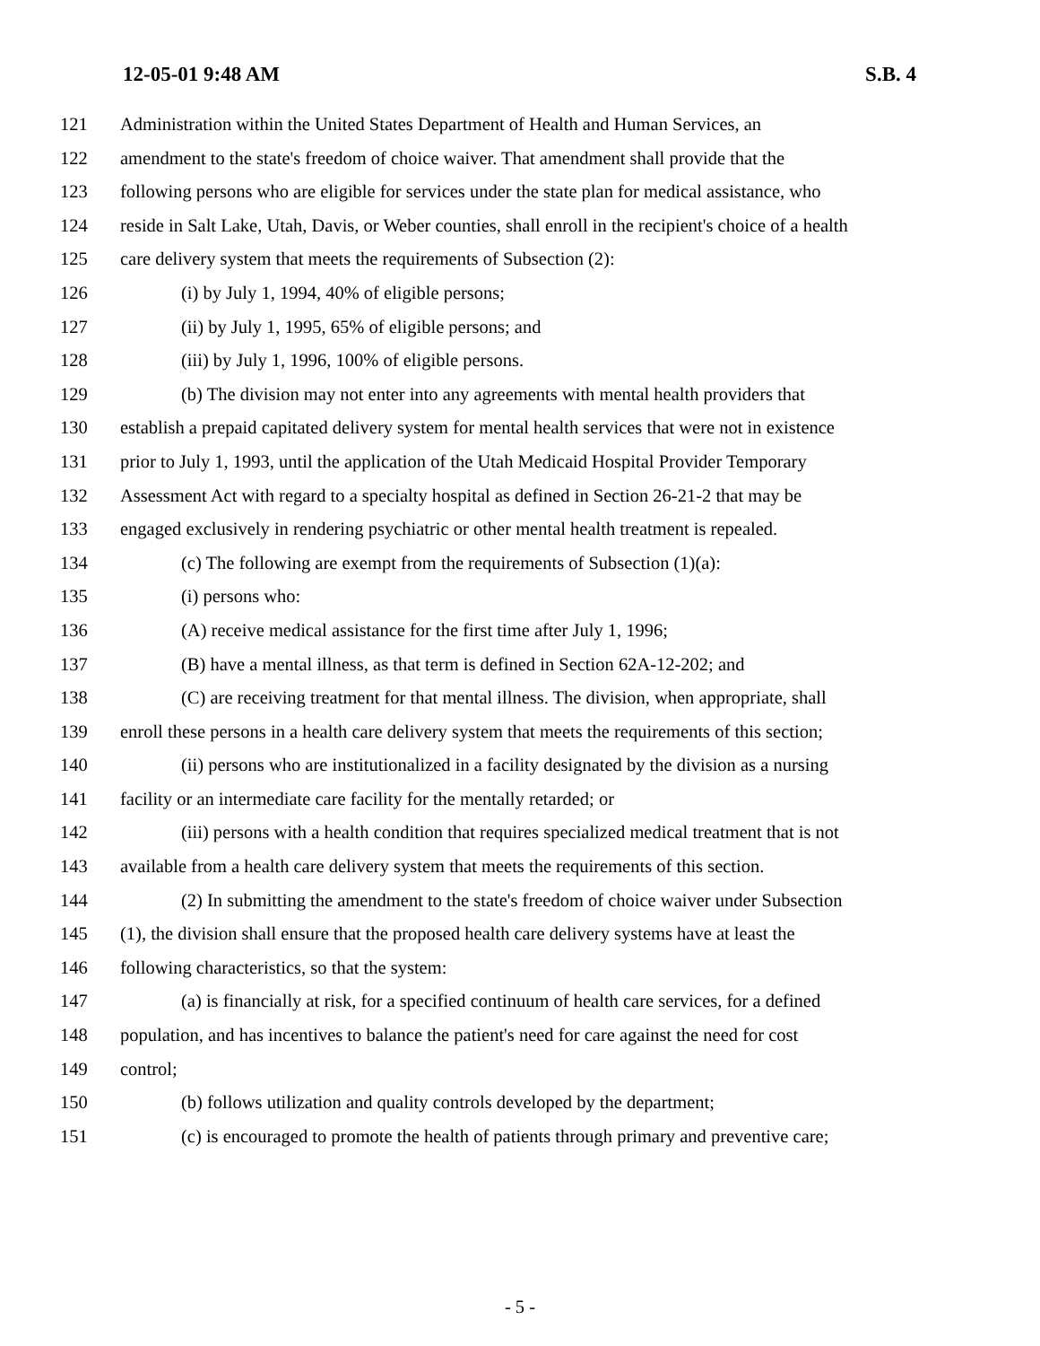12-05-01 9:48 AM S.B. 4
121 Administration within the United States Department of Health and Human Services, an
122 amendment to the state's freedom of choice waiver. That amendment shall provide that the
123 following persons who are eligible for services under the state plan for medical assistance, who
124 reside in Salt Lake, Utah, Davis, or Weber counties, shall enroll in the recipient's choice of a health
125 care delivery system that meets the requirements of Subsection (2):
126 (i) by July 1, 1994, 40% of eligible persons;
127 (ii) by July 1, 1995, 65% of eligible persons; and
128 (iii) by July 1, 1996, 100% of eligible persons.
129 (b) The division may not enter into any agreements with mental health providers that
130 establish a prepaid capitated delivery system for mental health services that were not in existence
131 prior to July 1, 1993, until the application of the Utah Medicaid Hospital Provider Temporary
132 Assessment Act with regard to a specialty hospital as defined in Section 26-21-2 that may be
133 engaged exclusively in rendering psychiatric or other mental health treatment is repealed.
134 (c) The following are exempt from the requirements of Subsection (1)(a):
135 (i) persons who:
136 (A) receive medical assistance for the first time after July 1, 1996;
137 (B) have a mental illness, as that term is defined in Section 62A-12-202; and
138 (C) are receiving treatment for that mental illness. The division, when appropriate, shall
139 enroll these persons in a health care delivery system that meets the requirements of this section;
140 (ii) persons who are institutionalized in a facility designated by the division as a nursing
141 facility or an intermediate care facility for the mentally retarded; or
142 (iii) persons with a health condition that requires specialized medical treatment that is not
143 available from a health care delivery system that meets the requirements of this section.
144 (2) In submitting the amendment to the state's freedom of choice waiver under Subsection
145 (1), the division shall ensure that the proposed health care delivery systems have at least the
146 following characteristics, so that the system:
147 (a) is financially at risk, for a specified continuum of health care services, for a defined
148 population, and has incentives to balance the patient's need for care against the need for cost
149 control;
150 (b) follows utilization and quality controls developed by the department;
151 (c) is encouraged to promote the health of patients through primary and preventive care;
- 5 -